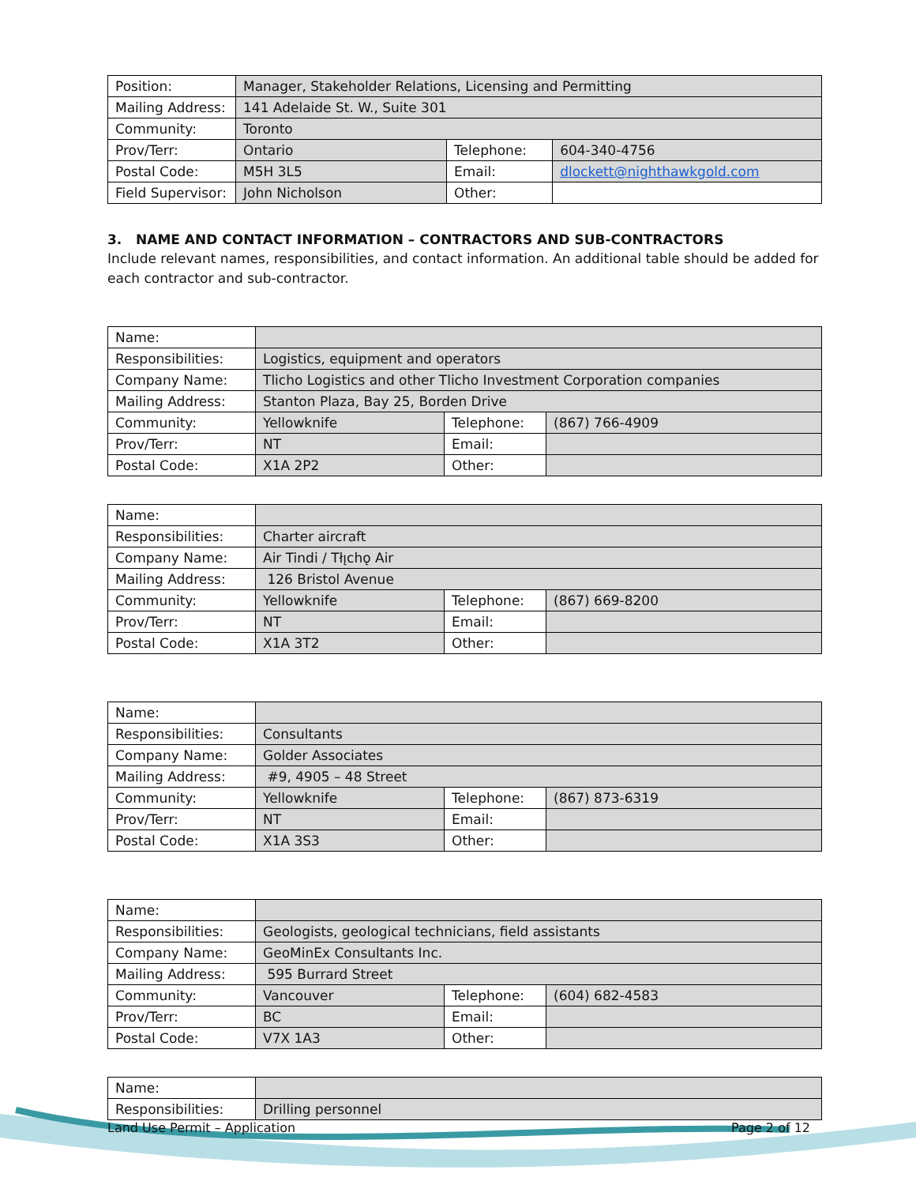| Position: | Manager, Stakeholder Relations, Licensing and Permitting | | |
| Mailing Address: | 141 Adelaide St. W., Suite 301 | | |
| Community: | Toronto | | |
| Prov/Terr: | Ontario | Telephone: | 604-340-4756 |
| Postal Code: | M5H 3L5 | Email: | dlockett@nighthawkgold.com |
| Field Supervisor: | John Nicholson | Other: | |
3. NAME AND CONTACT INFORMATION – CONTRACTORS AND SUB-CONTRACTORS
Include relevant names, responsibilities, and contact information. An additional table should be added for each contractor and sub-contractor.
| Name: | | | |
| Responsibilities: | Logistics, equipment and operators | | |
| Company Name: | Tlicho Logistics and other Tlicho Investment Corporation companies | | |
| Mailing Address: | Stanton Plaza, Bay 25, Borden Drive | | |
| Community: | Yellowknife | Telephone: | (867) 766-4909 |
| Prov/Terr: | NT | Email: | |
| Postal Code: | X1A 2P2 | Other: | |
| Name: | | | |
| Responsibilities: | Charter aircraft | | |
| Company Name: | Air Tindi / Tłı̨chǫ Air | | |
| Mailing Address: | 126 Bristol Avenue | | |
| Community: | Yellowknife | Telephone: | (867) 669-8200 |
| Prov/Terr: | NT | Email: | |
| Postal Code: | X1A 3T2 | Other: | |
| Name: | | | |
| Responsibilities: | Consultants | | |
| Company Name: | Golder Associates | | |
| Mailing Address: | #9, 4905 – 48 Street | | |
| Community: | Yellowknife | Telephone: | (867) 873-6319 |
| Prov/Terr: | NT | Email: | |
| Postal Code: | X1A 3S3 | Other: | |
| Name: | | | |
| Responsibilities: | Geologists, geological technicians, field assistants | | |
| Company Name: | GeoMinEx Consultants Inc. | | |
| Mailing Address: | 595 Burrard Street | | |
| Community: | Vancouver | Telephone: | (604) 682-4583 |
| Prov/Terr: | BC | Email: | |
| Postal Code: | V7X 1A3 | Other: | |
| Name: | |
| Responsibilities: | Drilling personnel |
Land Use Permit – Application Page 2 of 12